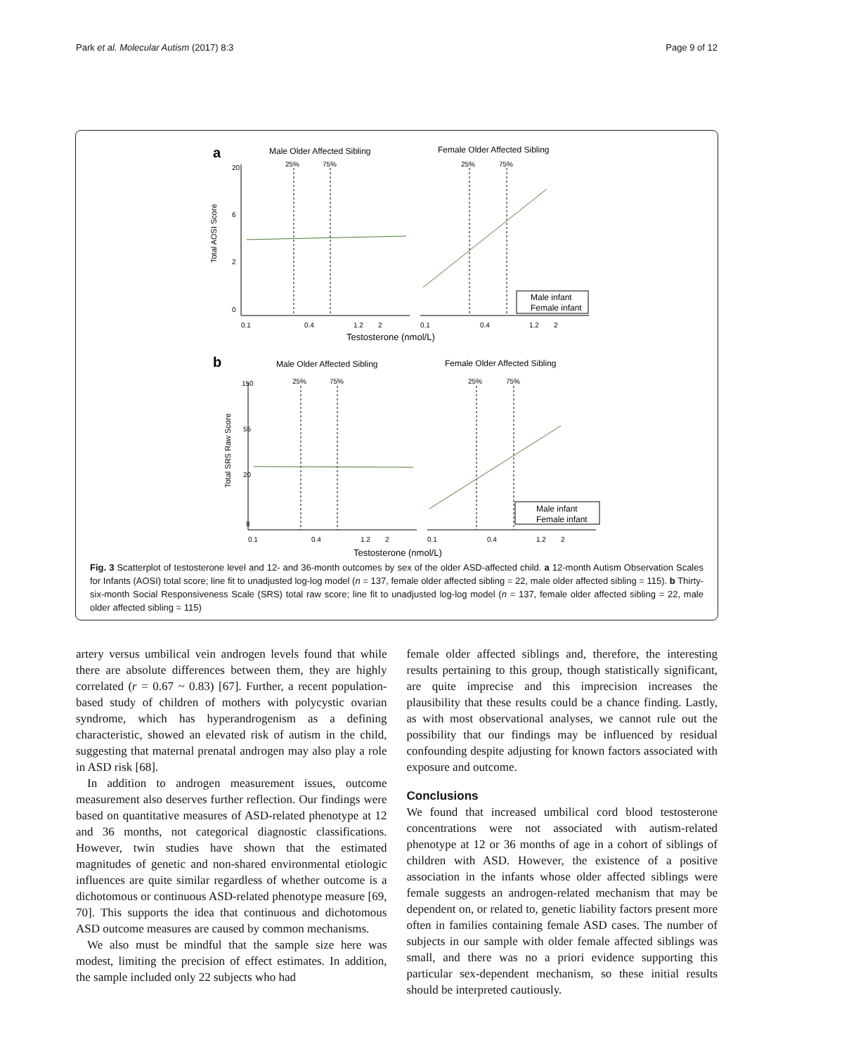Park et al. Molecular Autism (2017) 8:3 Page 9 of 12
a
Male Older Affected Sibling
Female Older Affected Sibling
25%
75%
25%
75%
Total AOSI Score
0
2
6
20
0.1
0.4
1.2
2
0.1
0.4
1.2
2
Testosterone (nmol/L)
Male infant
Female infant
b
Male Older Affected Sibling
Female Older Affected Sibling
25%
75%
25%
75%
Total SRS Raw Score
8
20
55
150
0.1
0.4
1.2
2
0.1
0.4
1.2
2
Testosterone (nmol/L)
Male infant
Female infant
Fig. 3 Scatterplot of testosterone level and 12- and 36-month outcomes by sex of the older ASD-affected child. a 12-month Autism Observation Scales for Infants (AOSI) total score; line fit to unadjusted log-log model (n = 137, female older affected sibling = 22, male older affected sibling = 115). b Thirty-six-month Social Responsiveness Scale (SRS) total raw score; line fit to unadjusted log-log model (n = 137, female older affected sibling = 22, male older affected sibling = 115)
artery versus umbilical vein androgen levels found that while there are absolute differences between them, they are highly correlated (r = 0.67 ~ 0.83) [67]. Further, a recent population-based study of children of mothers with polycystic ovarian syndrome, which has hyperandrogenism as a defining characteristic, showed an elevated risk of autism in the child, suggesting that maternal prenatal androgen may also play a role in ASD risk [68].
In addition to androgen measurement issues, outcome measurement also deserves further reflection. Our findings were based on quantitative measures of ASD-related phenotype at 12 and 36 months, not categorical diagnostic classifications. However, twin studies have shown that the estimated magnitudes of genetic and non-shared environmental etiologic influences are quite similar regardless of whether outcome is a dichotomous or continuous ASD-related phenotype measure [69, 70]. This supports the idea that continuous and dichotomous ASD outcome measures are caused by common mechanisms.
We also must be mindful that the sample size here was modest, limiting the precision of effect estimates. In addition, the sample included only 22 subjects who had
female older affected siblings and, therefore, the interesting results pertaining to this group, though statistically significant, are quite imprecise and this imprecision increases the plausibility that these results could be a chance finding. Lastly, as with most observational analyses, we cannot rule out the possibility that our findings may be influenced by residual confounding despite adjusting for known factors associated with exposure and outcome.
Conclusions
We found that increased umbilical cord blood testosterone concentrations were not associated with autism-related phenotype at 12 or 36 months of age in a cohort of siblings of children with ASD. However, the existence of a positive association in the infants whose older affected siblings were female suggests an androgen-related mechanism that may be dependent on, or related to, genetic liability factors present more often in families containing female ASD cases. The number of subjects in our sample with older female affected siblings was small, and there was no a priori evidence supporting this particular sex-dependent mechanism, so these initial results should be interpreted cautiously.